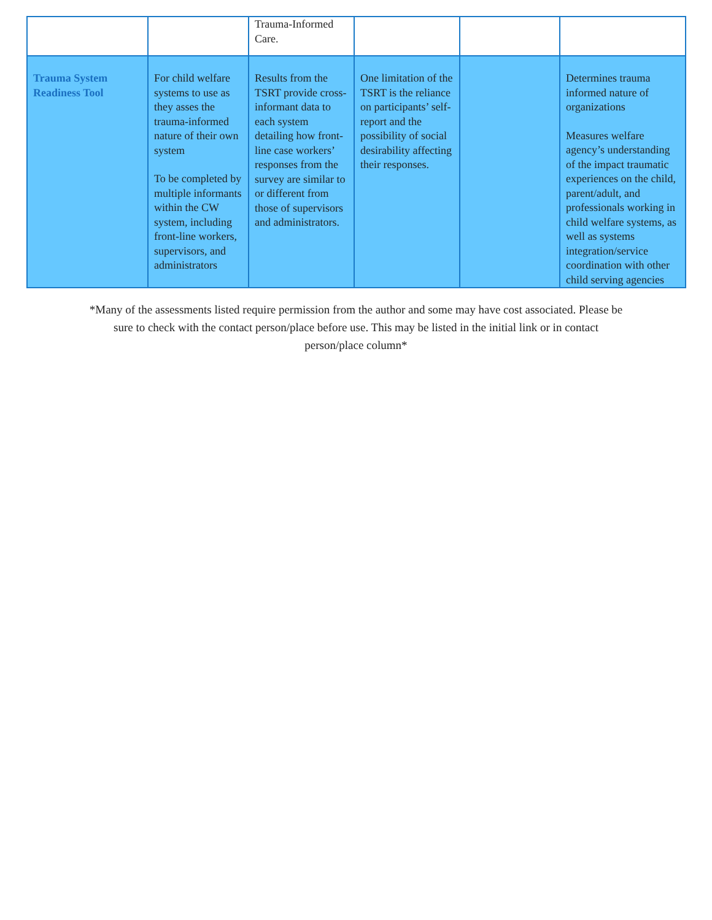| | | Trauma-Informed Care. | | | |
| Trauma System Readiness Tool | For child welfare systems to use as they asses the trauma-informed nature of their own system To be completed by multiple informants within the CW system, including front-line workers, supervisors, and administrators | Results from the TSRT provide cross-informant data to each system detailing how front-line case workers’ responses from the survey are similar to or different from those of supervisors and administrators. | One limitation of the TSRT is the reliance on participants’ self-report and the possibility of social desirability affecting their responses. | | Determines trauma informed nature of organizations Measures welfare agency’s understanding of the impact traumatic experiences on the child, parent/adult, and professionals working in child welfare systems, as well as systems integration/service coordination with other child serving agencies |
*Many of the assessments listed require permission from the author and some may have cost associated. Please be sure to check with the contact person/place before use. This may be listed in the initial link or in contact person/place column*